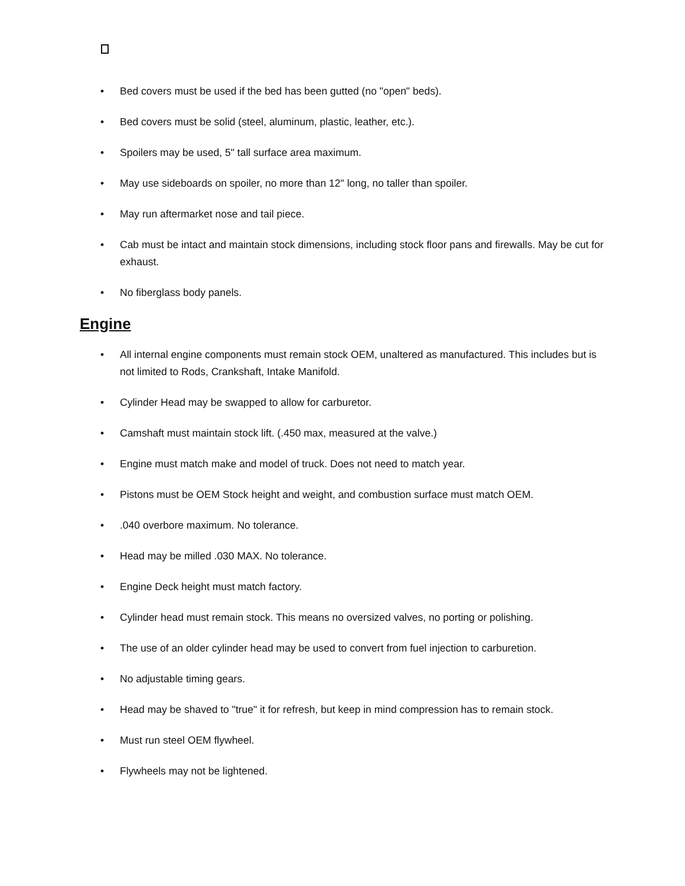• Bed covers must be used if the bed has been gutted (no "open" beds).
• Bed covers must be solid (steel, aluminum, plastic, leather, etc.).
• Spoilers may be used, 5" tall surface area maximum.
• May use sideboards on spoiler, no more than 12" long, no taller than spoiler.
• May run aftermarket nose and tail piece.
• Cab must be intact and maintain stock dimensions, including stock floor pans and firewalls. May be cut for exhaust.
• No fiberglass body panels.
Engine
• All internal engine components must remain stock OEM, unaltered as manufactured. This includes but is not limited to Rods, Crankshaft, Intake Manifold.
• Cylinder Head may be swapped to allow for carburetor.
• Camshaft must maintain stock lift. (.450 max, measured at the valve.)
• Engine must match make and model of truck. Does not need to match year.
• Pistons must be OEM Stock height and weight, and combustion surface must match OEM.
•.040 overbore maximum. No tolerance.
• Head may be milled .030 MAX. No tolerance.
• Engine Deck height must match factory.
• Cylinder head must remain stock. This means no oversized valves, no porting or polishing.
• The use of an older cylinder head may be used to convert from fuel injection to carburetion.
• No adjustable timing gears.
• Head may be shaved to "true" it for refresh, but keep in mind compression has to remain stock.
• Must run steel OEM flywheel.
• Flywheels may not be lightened.